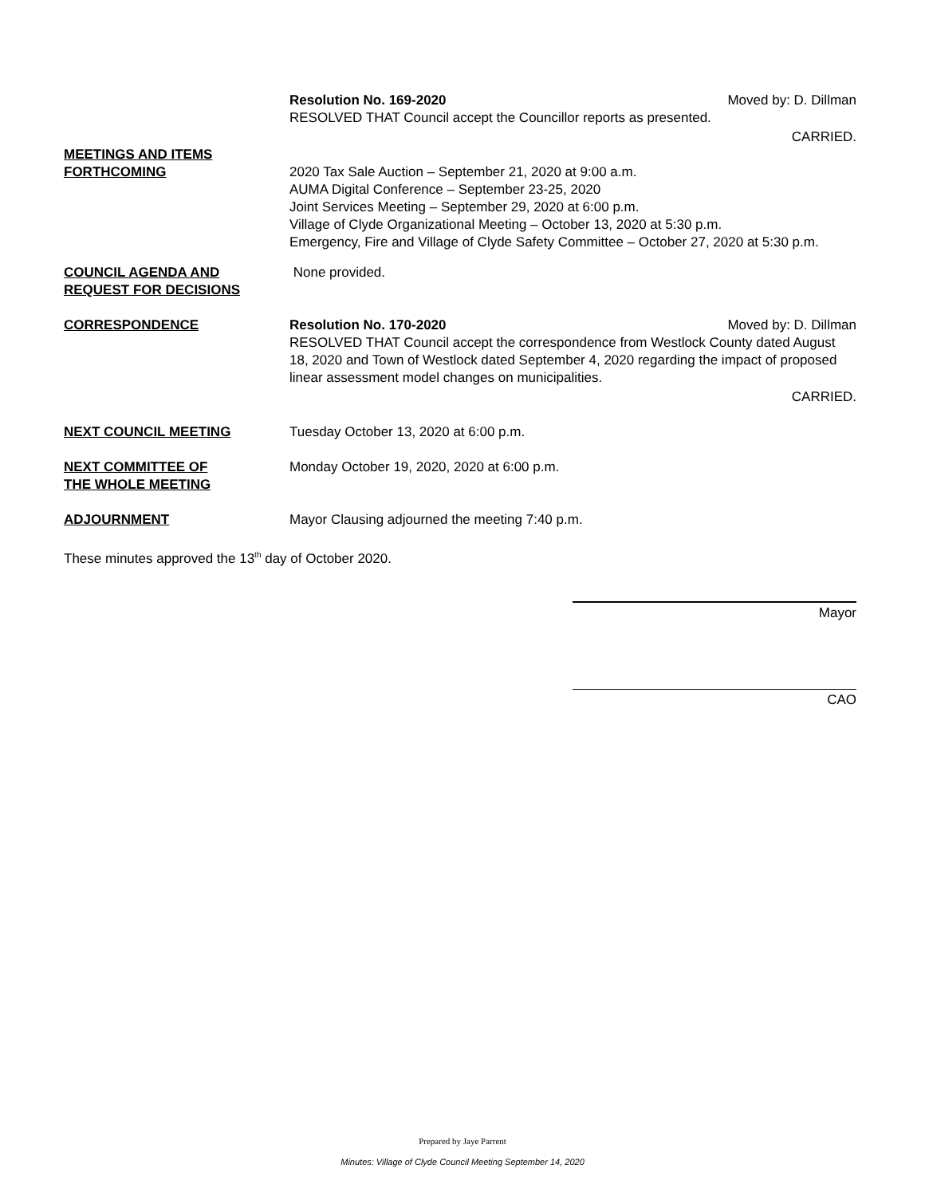Resolution No. 169-2020 Moved by: D. Dillman
RESOLVED THAT Council accept the Councillor reports as presented.
CARRIED.
MEETINGS AND ITEMS
FORTHCOMING
2020 Tax Sale Auction – September 21, 2020 at 9:00 a.m.
AUMA Digital Conference – September 23-25, 2020
Joint Services Meeting – September 29, 2020 at 6:00 p.m.
Village of Clyde Organizational Meeting – October 13, 2020 at 5:30 p.m.
Emergency, Fire and Village of Clyde Safety Committee – October 27, 2020 at 5:30 p.m.
COUNCIL AGENDA AND
REQUEST FOR DECISIONS
None provided.
CORRESPONDENCE Resolution No. 170-2020 Moved by: D. Dillman
RESOLVED THAT Council accept the correspondence from Westlock County dated August 18, 2020 and Town of Westlock dated September 4, 2020 regarding the impact of proposed linear assessment model changes on municipalities.
CARRIED.
NEXT COUNCIL MEETING Tuesday October 13, 2020 at 6:00 p.m.
NEXT COMMITTEE OF
THE WHOLE MEETING
Monday October 19, 2020, 2020 at 6:00 p.m.
ADJOURNMENT Mayor Clausing adjourned the meeting 7:40 p.m.
These minutes approved the 13<sup>th</sup> day of October 2020.
Mayor
CAO
Prepared by Jaye Parrent
Minutes: Village of Clyde Council Meeting September 14, 2020